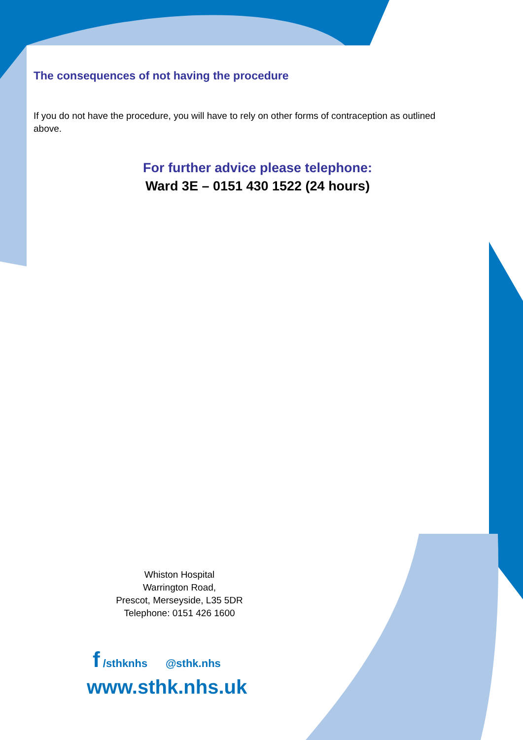The consequences of not having the procedure
If you do not have the procedure, you will have to rely on other forms of contraception as outlined above.
For further advice please telephone:
Ward 3E – 0151 430 1522 (24 hours)
Whiston Hospital
Warrington Road,
Prescot, Merseyside, L35 5DR
Telephone: 0151 426 1600
f /sthknhs @sthk.nhs
www.sthk.nhs.uk